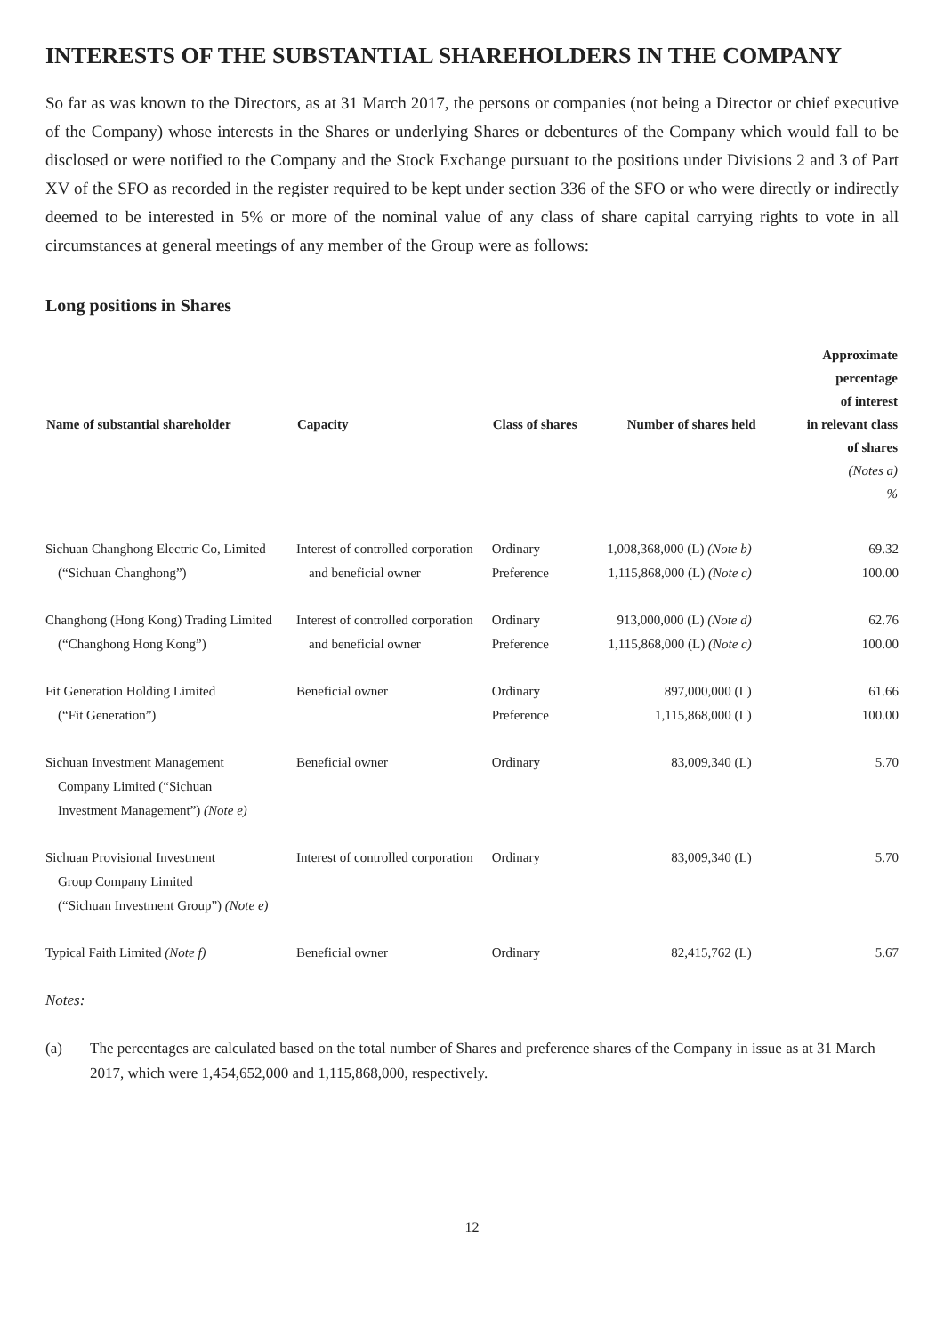INTERESTS OF THE SUBSTANTIAL SHAREHOLDERS IN THE COMPANY
So far as was known to the Directors, as at 31 March 2017, the persons or companies (not being a Director or chief executive of the Company) whose interests in the Shares or underlying Shares or debentures of the Company which would fall to be disclosed or were notified to the Company and the Stock Exchange pursuant to the positions under Divisions 2 and 3 of Part XV of the SFO as recorded in the register required to be kept under section 336 of the SFO or who were directly or indirectly deemed to be interested in 5% or more of the nominal value of any class of share capital carrying rights to vote in all circumstances at general meetings of any member of the Group were as follows:
Long positions in Shares
| Name of substantial shareholder | Capacity | Class of shares | Number of shares held | Approximate percentage of interest in relevant class of shares (Notes a) % |
| --- | --- | --- | --- | --- |
| Sichuan Changhong Electric Co, Limited | Interest of controlled corporation | Ordinary | 1,008,368,000 (L) (Note b) | 69.32 |
| (“Sichuan Changhong”) | and beneficial owner | Preference | 1,115,868,000 (L) (Note c) | 100.00 |
| Changhong (Hong Kong) Trading Limited | Interest of controlled corporation | Ordinary | 913,000,000 (L) (Note d) | 62.76 |
| (“Changhong Hong Kong”) | and beneficial owner | Preference | 1,115,868,000 (L) (Note c) | 100.00 |
| Fit Generation Holding Limited | Beneficial owner | Ordinary | 897,000,000 (L) | 61.66 |
| (“Fit Generation”) | | Preference | 1,115,868,000 (L) | 100.00 |
| Sichuan Investment Management Company Limited (“Sichuan Investment Management”) (Note e) | Beneficial owner | Ordinary | 83,009,340 (L) | 5.70 |
| Sichuan Provisional Investment Group Company Limited (“Sichuan Investment Group”) (Note e) | Interest of controlled corporation | Ordinary | 83,009,340 (L) | 5.70 |
| Typical Faith Limited (Note f) | Beneficial owner | Ordinary | 82,415,762 (L) | 5.67 |
Notes:
(a) The percentages are calculated based on the total number of Shares and preference shares of the Company in issue as at 31 March 2017, which were 1,454,652,000 and 1,115,868,000, respectively.
12